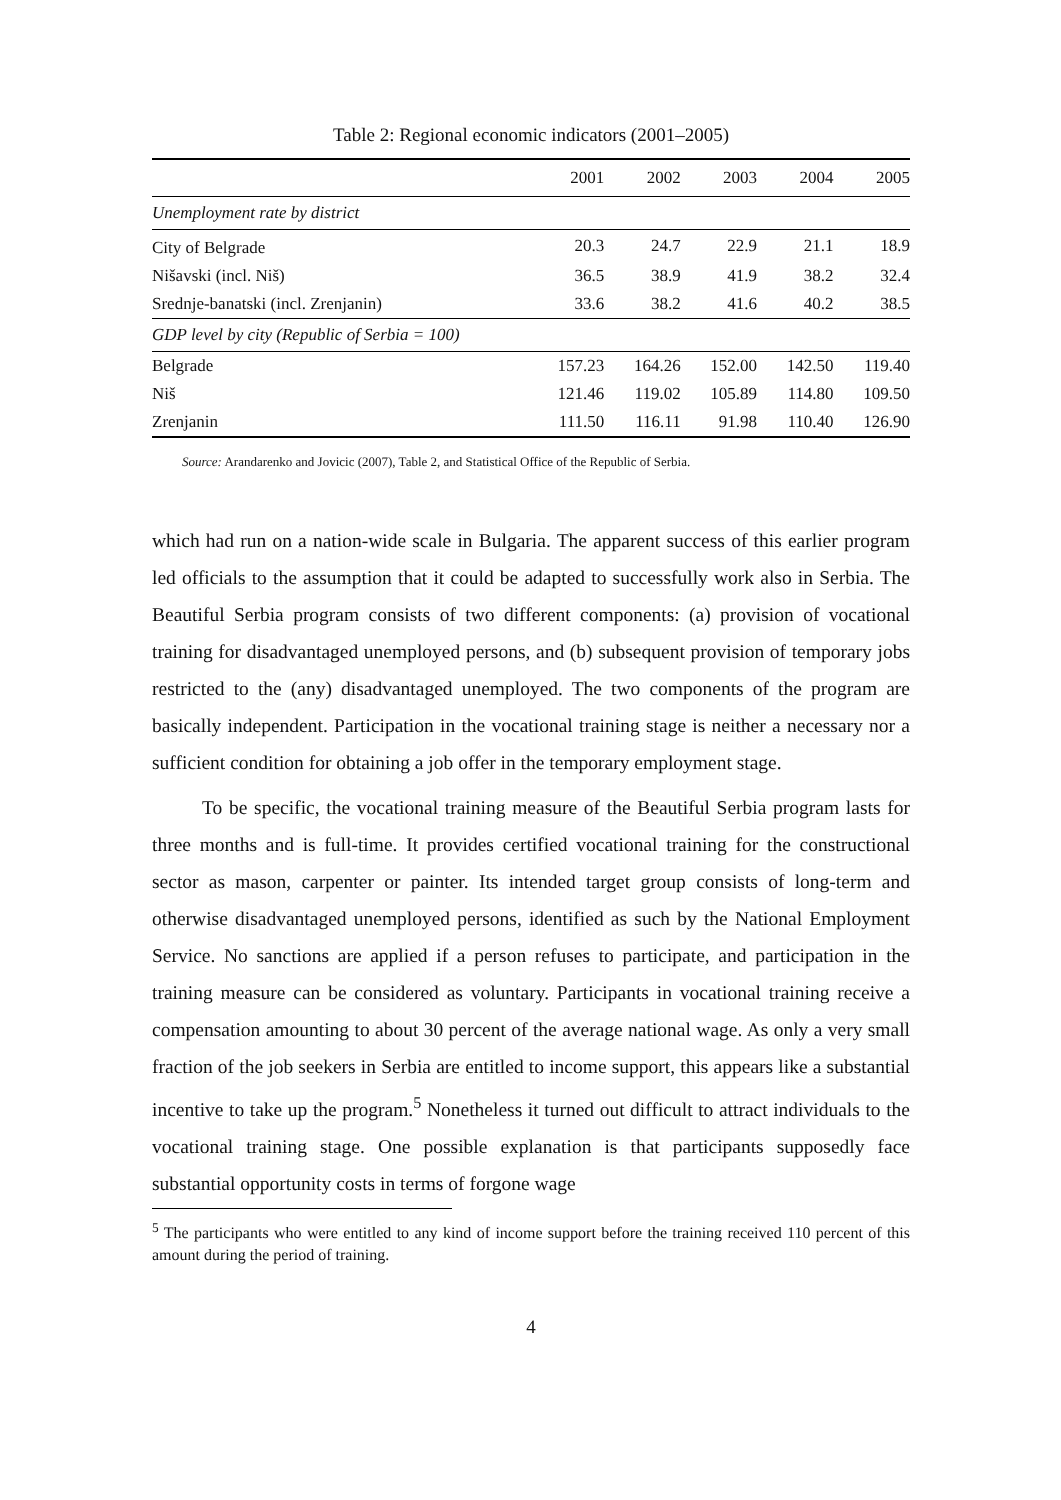Table 2: Regional economic indicators (2001–2005)
| | 2001 | 2002 | 2003 | 2004 | 2005 |
| --- | --- | --- | --- | --- | --- |
| Unemployment rate by district | | | | | |
| City of Belgrade | 20.3 | 24.7 | 22.9 | 21.1 | 18.9 |
| Nišavski (incl. Niš) | 36.5 | 38.9 | 41.9 | 38.2 | 32.4 |
| Srednje-banatski (incl. Zrenjanin) | 33.6 | 38.2 | 41.6 | 40.2 | 38.5 |
| GDP level by city (Republic of Serbia = 100) | | | | | |
| Belgrade | 157.23 | 164.26 | 152.00 | 142.50 | 119.40 |
| Niš | 121.46 | 119.02 | 105.89 | 114.80 | 109.50 |
| Zrenjanin | 111.50 | 116.11 | 91.98 | 110.40 | 126.90 |
Source: Arandarenko and Jovicic (2007), Table 2, and Statistical Office of the Republic of Serbia.
which had run on a nation-wide scale in Bulgaria. The apparent success of this earlier program led officials to the assumption that it could be adapted to successfully work also in Serbia. The Beautiful Serbia program consists of two different components: (a) provision of vocational training for disadvantaged unemployed persons, and (b) subsequent provision of temporary jobs restricted to the (any) disadvantaged unemployed. The two components of the program are basically independent. Participation in the vocational training stage is neither a necessary nor a sufficient condition for obtaining a job offer in the temporary employment stage.
To be specific, the vocational training measure of the Beautiful Serbia program lasts for three months and is full-time. It provides certified vocational training for the constructional sector as mason, carpenter or painter. Its intended target group consists of long-term and otherwise disadvantaged unemployed persons, identified as such by the National Employment Service. No sanctions are applied if a person refuses to participate, and participation in the training measure can be considered as voluntary. Participants in vocational training receive a compensation amounting to about 30 percent of the average national wage. As only a very small fraction of the job seekers in Serbia are entitled to income support, this appears like a substantial incentive to take up the program.<sup>5</sup> Nonetheless it turned out difficult to attract individuals to the vocational training stage. One possible explanation is that participants supposedly face substantial opportunity costs in terms of forgone wage
<sup>5</sup> The participants who were entitled to any kind of income support before the training received 110 percent of this amount during the period of training.
4